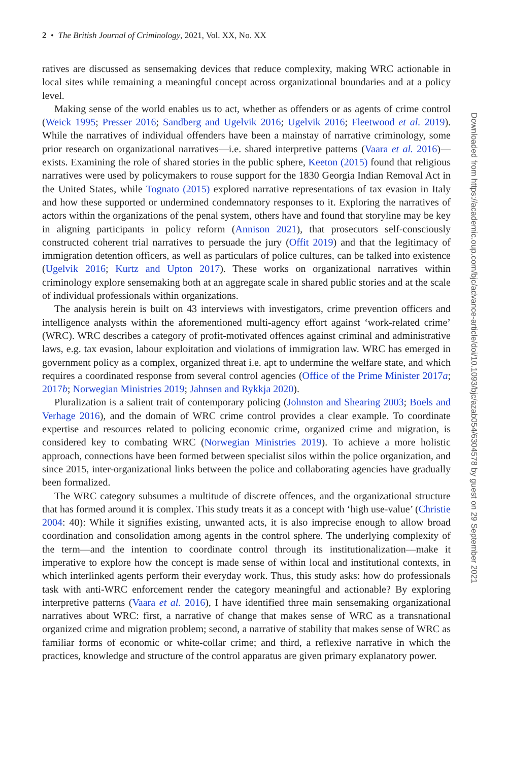2 • The British Journal of Criminology, 2021, Vol. XX, No. XX
ratives are discussed as sensemaking devices that reduce complexity, making WRC actionable in local sites while remaining a meaningful concept across organizational boundaries and at a policy level.
Making sense of the world enables us to act, whether as offenders or as agents of crime control (Weick 1995; Presser 2016; Sandberg and Ugelvik 2016; Ugelvik 2016; Fleetwood et al. 2019). While the narratives of individual offenders have been a mainstay of narrative criminology, some prior research on organizational narratives—i.e. shared interpretive patterns (Vaara et al. 2016)—exists. Examining the role of shared stories in the public sphere, Keeton (2015) found that religious narratives were used by policymakers to rouse support for the 1830 Georgia Indian Removal Act in the United States, while Tognato (2015) explored narrative representations of tax evasion in Italy and how these supported or undermined condemnatory responses to it. Exploring the narratives of actors within the organizations of the penal system, others have and found that storyline may be key in aligning participants in policy reform (Annison 2021), that prosecutors self-consciously constructed coherent trial narratives to persuade the jury (Offit 2019) and that the legitimacy of immigration detention officers, as well as particulars of police cultures, can be talked into existence (Ugelvik 2016; Kurtz and Upton 2017). These works on organizational narratives within criminology explore sensemaking both at an aggregate scale in shared public stories and at the scale of individual professionals within organizations.
The analysis herein is built on 43 interviews with investigators, crime prevention officers and intelligence analysts within the aforementioned multi-agency effort against ‘work-related crime’ (WRC). WRC describes a category of profit-motivated offences against criminal and administrative laws, e.g. tax evasion, labour exploitation and violations of immigration law. WRC has emerged in government policy as a complex, organized threat i.e. apt to undermine the welfare state, and which requires a coordinated response from several control agencies (Office of the Prime Minister 2017a; 2017b; Norwegian Ministries 2019; Jahnsen and Rykkja 2020).
Pluralization is a salient trait of contemporary policing (Johnston and Shearing 2003; Boels and Verhage 2016), and the domain of WRC crime control provides a clear example. To coordinate expertise and resources related to policing economic crime, organized crime and migration, is considered key to combating WRC (Norwegian Ministries 2019). To achieve a more holistic approach, connections have been formed between specialist silos within the police organization, and since 2015, inter-organizational links between the police and collaborating agencies have gradually been formalized.
The WRC category subsumes a multitude of discrete offences, and the organizational structure that has formed around it is complex. This study treats it as a concept with ‘high use-value’ (Christie 2004: 40): While it signifies existing, unwanted acts, it is also imprecise enough to allow broad coordination and consolidation among agents in the control sphere. The underlying complexity of the term—and the intention to coordinate control through its institutionalization—make it imperative to explore how the concept is made sense of within local and institutional contexts, in which interlinked agents perform their everyday work. Thus, this study asks: how do professionals task with anti-WRC enforcement render the category meaningful and actionable? By exploring interpretive patterns (Vaara et al. 2016), I have identified three main sensemaking organizational narratives about WRC: first, a narrative of change that makes sense of WRC as a transnational organized crime and migration problem; second, a narrative of stability that makes sense of WRC as familiar forms of economic or white-collar crime; and third, a reflexive narrative in which the practices, knowledge and structure of the control apparatus are given primary explanatory power.
Downloaded from https://academic.oup.com/bjc/advance-article/doi/10.1093/bjc/azab054/6304578 by guest on 29 September 2021